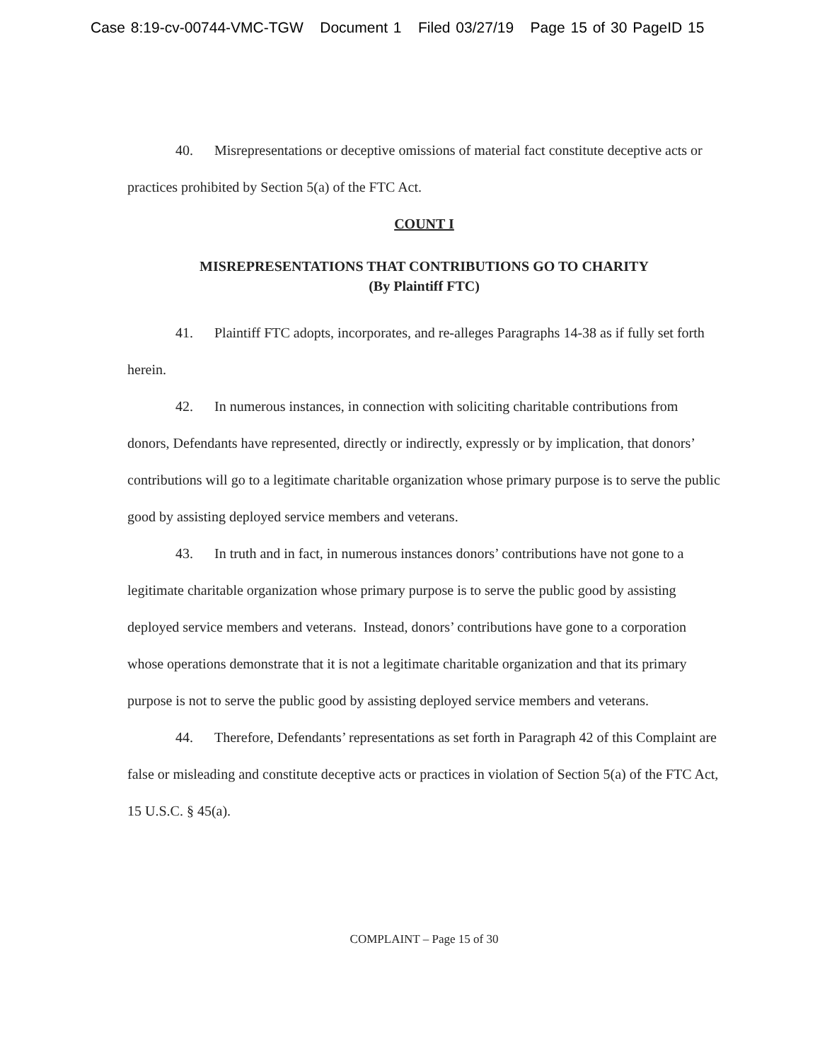Case 8:19-cv-00744-VMC-TGW Document 1 Filed 03/27/19 Page 15 of 30 PageID 15
40. Misrepresentations or deceptive omissions of material fact constitute deceptive acts or practices prohibited by Section 5(a) of the FTC Act.
COUNT I
MISREPRESENTATIONS THAT CONTRIBUTIONS GO TO CHARITY
(By Plaintiff FTC)
41. Plaintiff FTC adopts, incorporates, and re-alleges Paragraphs 14-38 as if fully set forth herein.
42. In numerous instances, in connection with soliciting charitable contributions from donors, Defendants have represented, directly or indirectly, expressly or by implication, that donors’ contributions will go to a legitimate charitable organization whose primary purpose is to serve the public good by assisting deployed service members and veterans.
43. In truth and in fact, in numerous instances donors’ contributions have not gone to a legitimate charitable organization whose primary purpose is to serve the public good by assisting deployed service members and veterans. Instead, donors’ contributions have gone to a corporation whose operations demonstrate that it is not a legitimate charitable organization and that its primary purpose is not to serve the public good by assisting deployed service members and veterans.
44. Therefore, Defendants’ representations as set forth in Paragraph 42 of this Complaint are false or misleading and constitute deceptive acts or practices in violation of Section 5(a) of the FTC Act, 15 U.S.C. § 45(a).
COMPLAINT – Page 15 of 30